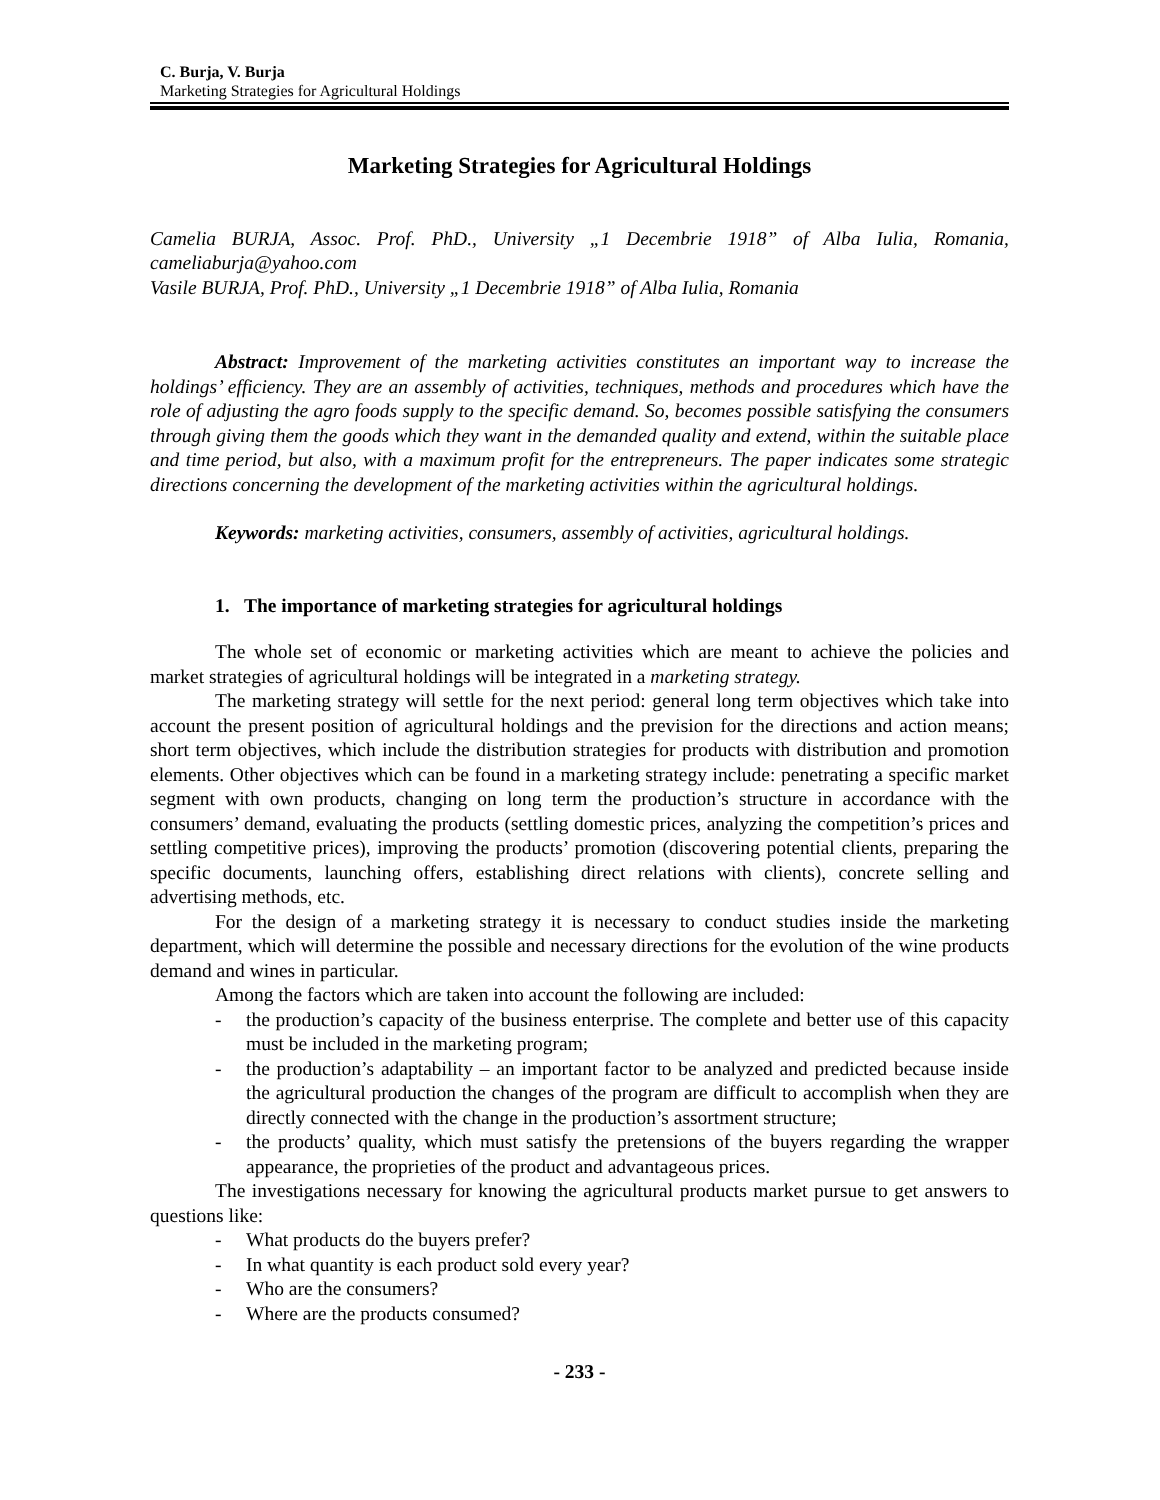C. Burja, V. Burja
Marketing Strategies for Agricultural Holdings
Marketing Strategies for Agricultural Holdings
Camelia BURJA, Assoc. Prof. PhD., University „1 Decembrie 1918” of Alba Iulia, Romania, cameliaburja@yahoo.com
Vasile BURJA, Prof. PhD., University „1 Decembrie 1918” of Alba Iulia, Romania
Abstract: Improvement of the marketing activities constitutes an important way to increase the holdings’ efficiency. They are an assembly of activities, techniques, methods and procedures which have the role of adjusting the agro foods supply to the specific demand. So, becomes possible satisfying the consumers through giving them the goods which they want in the demanded quality and extend, within the suitable place and time period, but also, with a maximum profit for the entrepreneurs. The paper indicates some strategic directions concerning the development of the marketing activities within the agricultural holdings.
Keywords: marketing activities, consumers, assembly of activities, agricultural holdings.
1. The importance of marketing strategies for agricultural holdings
The whole set of economic or marketing activities which are meant to achieve the policies and market strategies of agricultural holdings will be integrated in a marketing strategy.
The marketing strategy will settle for the next period: general long term objectives which take into account the present position of agricultural holdings and the prevision for the directions and action means; short term objectives, which include the distribution strategies for products with distribution and promotion elements. Other objectives which can be found in a marketing strategy include: penetrating a specific market segment with own products, changing on long term the production’s structure in accordance with the consumers’ demand, evaluating the products (settling domestic prices, analyzing the competition’s prices and settling competitive prices), improving the products’ promotion (discovering potential clients, preparing the specific documents, launching offers, establishing direct relations with clients), concrete selling and advertising methods, etc.
For the design of a marketing strategy it is necessary to conduct studies inside the marketing department, which will determine the possible and necessary directions for the evolution of the wine products demand and wines in particular.
Among the factors which are taken into account the following are included:
- the production’s capacity of the business enterprise. The complete and better use of this capacity must be included in the marketing program;
- the production’s adaptability – an important factor to be analyzed and predicted because inside the agricultural production the changes of the program are difficult to accomplish when they are directly connected with the change in the production’s assortment structure;
- the products’ quality, which must satisfy the pretensions of the buyers regarding the wrapper appearance, the proprieties of the product and advantageous prices.
The investigations necessary for knowing the agricultural products market pursue to get answers to questions like:
- What products do the buyers prefer?
- In what quantity is each product sold every year?
- Who are the consumers?
- Where are the products consumed?
- 233 -